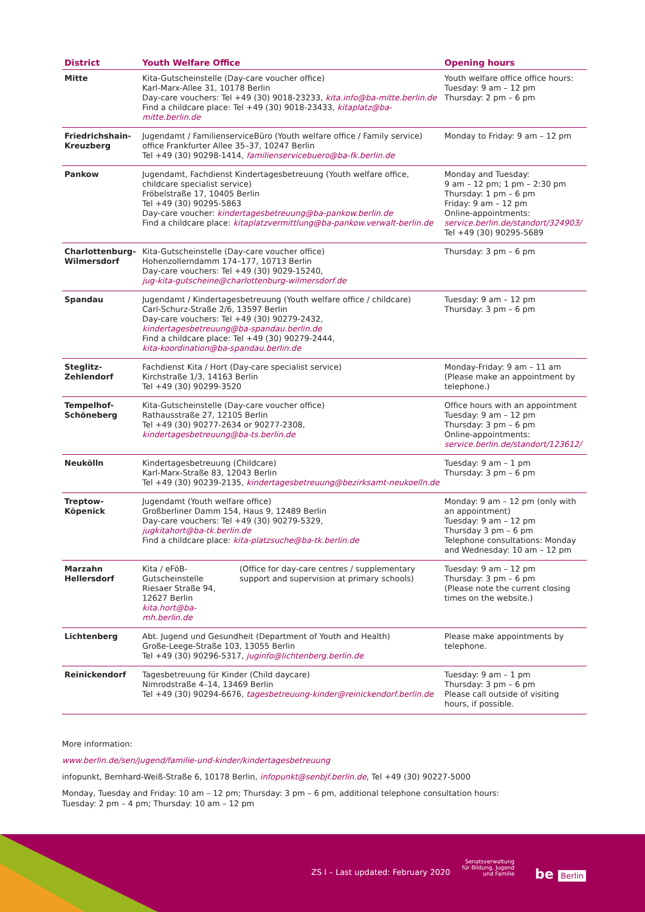| District | Youth Welfare Office | | Opening hours |
| --- | --- | --- | --- |
| Mitte | Kita-Gutscheinstelle (Day-care voucher office) Karl-Marx-Allee 31, 10178 Berlin Day-care vouchers: Tel +49 (30) 9018-23233, kita.info@ba-mitte.berlin.de Find a childcare place: Tel +49 (30) 9018-23433, kitaplatz@ba-mitte.berlin.de | | Youth welfare office office hours: Tuesday: 9 am – 12 pm Thursday: 2 pm – 6 pm |
| Friedrichshain-Kreuzberg | Jugendamt / FamilienserviceBüro (Youth welfare office / Family service) office Frankfurter Allee 35–37, 10247 Berlin Tel +49 (30) 90298-1414, familienservicebuero@ba-fk.berlin.de | | Monday to Friday: 9 am – 12 pm |
| Pankow | Jugendamt, Fachdienst Kindertagesbetreuung (Youth welfare office, childcare specialist service) Fröbelstraße 17, 10405 Berlin Tel +49 (30) 90295-5863 Day-care voucher: kindertagesbetreuung@ba-pankow.berlin.de Find a childcare place: kitaplatzvermittlung@ba-pankow.verwalt-berlin.de | | Monday and Tuesday: 9 am – 12 pm; 1 pm – 2:30 pm Thursday: 1 pm – 6 pm Friday: 9 am – 12 pm Online-appointments: service.berlin.de/standort/324903/ Tel +49 (30) 90295-5689 |
| Charlottenburg-Wilmersdorf | Kita-Gutscheinstelle (Day-care voucher office) Hohenzollerndamm 174–177, 10713 Berlin Day-care vouchers: Tel +49 (30) 9029-15240, jug-kita-gutscheine@charlottenburg-wilmersdorf.de | | Thursday: 3 pm – 6 pm |
| Spandau | Jugendamt / Kindertagesbetreuung (Youth welfare office / childcare) Carl-Schurz-Straße 2/6, 13597 Berlin Day-care vouchers: Tel +49 (30) 90279-2432, kindertagesbetreuung@ba-spandau.berlin.de Find a childcare place: Tel +49 (30) 90279-2444, kita-koordination@ba-spandau.berlin.de | | Tuesday: 9 am – 12 pm Thursday: 3 pm – 6 pm |
| Steglitz-Zehlendorf | Fachdienst Kita / Hort (Day-care specialist service) Kirchstraße 1/3, 14163 Berlin Tel +49 (30) 90299-3520 | | Monday-Friday: 9 am – 11 am (Please make an appointment by telephone.) |
| Tempelhof-Schöneberg | Kita-Gutscheinstelle (Day-care voucher office) Rathausstraße 27, 12105 Berlin Tel +49 (30) 90277-2634 or 90277-2308, kindertagesbetreuung@ba-ts.berlin.de | | Office hours with an appointment Tuesday: 9 am – 12 pm Thursday: 3 pm – 6 pm Online-appointments: service.berlin.de/standort/123612/ |
| Neukölln | Kindertagesbetreuung (Childcare) Karl-Marx-Straße 83, 12043 Berlin Tel +49 (30) 90239-2135, kindertagesbetreuung@bezirksamt-neukoelln.de | | Tuesday: 9 am – 1 pm Thursday: 3 pm – 6 pm |
| Treptow-Köpenick | Jugendamt (Youth welfare office) Großberliner Damm 154, Haus 9, 12489 Berlin Day-care vouchers: Tel +49 (30) 90279-5329, jugkitahort@ba-tk.berlin.de Find a childcare place: kita-platzsuche@ba-tk.berlin.de | | Monday: 9 am – 12 pm (only with an appointment) Tuesday: 9 am – 12 pm Thursday 3 pm – 6 pm Telephone consultations: Monday and Wednesday: 10 am – 12 pm |
| Marzahn Hellersdorf | Kita / eFöB-Gutscheinstelle Riesaer Straße 94, 12627 Berlin kita.hort@ba-mh.berlin.de | (Office for day-care centres / supplementary support and supervision at primary schools) | Tuesday: 9 am – 12 pm Thursday: 3 pm – 6 pm (Please note the current closing times on the website.) |
| Lichtenberg | Abt. Jugend und Gesundheit (Department of Youth and Health) Große-Leege-Straße 103, 13055 Berlin Tel +49 (30) 90296-5317, juginfo@lichtenberg.berlin.de | | Please make appointments by telephone. |
| Reinickendorf | Tagesbetreuung für Kinder (Child daycare) Nimrodstraße 4–14, 13469 Berlin Tel +49 (30) 90294-6676, tagesbetreuung-kinder@reinickendorf.berlin.de | | Tuesday: 9 am – 1 pm Thursday: 3 pm – 6 pm Please call outside of visiting hours, if possible. |
More information:
www.berlin.de/sen/jugend/familie-und-kinder/kindertagesbetreuung
infopunkt, Bernhard-Weiß-Straße 6, 10178 Berlin, infopunkt@senbjf.berlin.de, Tel +49 (30) 90227-5000
Monday, Tuesday and Friday: 10 am – 12 pm; Thursday: 3 pm – 6 pm, additional telephone consultation hours:
Tuesday: 2 pm – 4 pm; Thursday: 10 am – 12 pm
ZS I – Last updated: February 2020
Senatsverwaltung
für Bildung, Jugend
und Familie
be Berlin